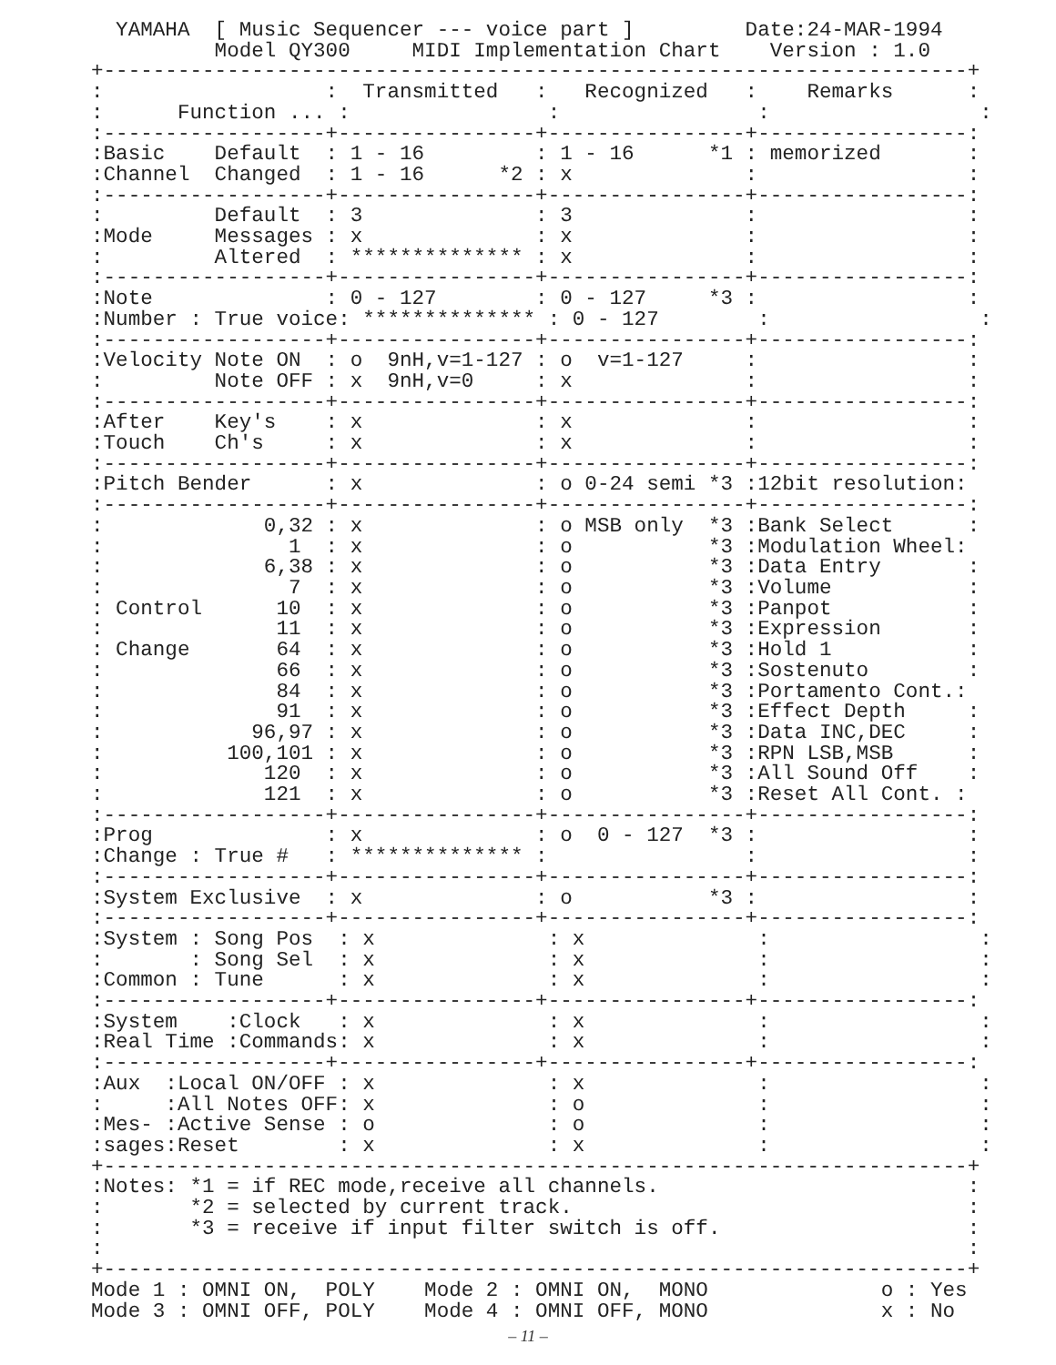YAMAHA  [ Music Sequencer --- voice part ]         Date:24-MAR-1994
          Model QY300     MIDI Implementation Chart    Version : 1.0
+----------------------------------------------------------------------+
:                  :  Transmitted   :   Recognized   :    Remarks      :
:      Function ... :                :                :                 :
:------------------+----------------+----------------+-----------------:
:Basic    Default  : 1 - 16         : 1 - 16      *1 : memorized       :
:Channel  Changed  : 1 - 16      *2 : x              :                 :
:------------------+----------------+----------------+-----------------:
:         Default  : 3              : 3              :                 :
:Mode     Messages : x              : x              :                 :
:         Altered  : ************** : x              :                 :
:------------------+----------------+----------------+-----------------:
:Note              : 0 - 127        : 0 - 127     *3 :                 :
:Number : True voice: ************** : 0 - 127        :                 :
:------------------+----------------+----------------+-----------------:
:Velocity Note ON  : o  9nH,v=1-127 : o  v=1-127     :                 :
:         Note OFF : x  9nH,v=0     : x              :                 :
:------------------+----------------+----------------+-----------------:
:After    Key's    : x              : x              :                 :
:Touch    Ch's     : x              : x              :                 :
:------------------+----------------+----------------+-----------------:
:Pitch Bender      : x              : o 0-24 semi *3 :12bit resolution:
:------------------+----------------+----------------+-----------------:
:             0,32 : x              : o MSB only  *3 :Bank Select      :
:               1  : x              : o           *3 :Modulation Wheel:
:             6,38 : x              : o           *3 :Data Entry       :
:               7  : x              : o           *3 :Volume           :
: Control      10  : x              : o           *3 :Panpot           :
:              11  : x              : o           *3 :Expression       :
: Change       64  : x              : o           *3 :Hold 1           :
:              66  : x              : o           *3 :Sostenuto        :
:              84  : x              : o           *3 :Portamento Cont.:
:              91  : x              : o           *3 :Effect Depth     :
:            96,97 : x              : o           *3 :Data INC,DEC     :
:          100,101 : x              : o           *3 :RPN LSB,MSB      :
:             120  : x              : o           *3 :All Sound Off    :
:             121  : x              : o           *3 :Reset All Cont. :
:------------------+----------------+----------------+-----------------:
:Prog              : x              : o  0 - 127  *3 :                 :
:Change : True #   : ************** :                :                 :
:------------------+----------------+----------------+-----------------:
:System Exclusive  : x              : o           *3 :                 :
:------------------+----------------+----------------+-----------------:
:System : Song Pos  : x              : x              :                 :
:       : Song Sel  : x              : x              :                 :
:Common : Tune      : x              : x              :                 :
:------------------+----------------+----------------+-----------------:
:System    :Clock   : x              : x              :                 :
:Real Time :Commands: x              : x              :                 :
:------------------+----------------+----------------+-----------------:
:Aux  :Local ON/OFF : x              : x              :                 :
:     :All Notes OFF: x              : o              :                 :
:Mes- :Active Sense : o              : o              :                 :
:sages:Reset        : x              : x              :                 :
+----------------------------------------------------------------------+
:Notes: *1 = if REC mode,receive all channels.                         :
:       *2 = selected by current track.                                :
:       *3 = receive if input filter switch is off.                    :
:                                                                      :
+----------------------------------------------------------------------+
Mode 1 : OMNI ON,  POLY    Mode 2 : OMNI ON,  MONO              o : Yes
Mode 3 : OMNI OFF, POLY    Mode 4 : OMNI OFF, MONO              x : No
– 11 –